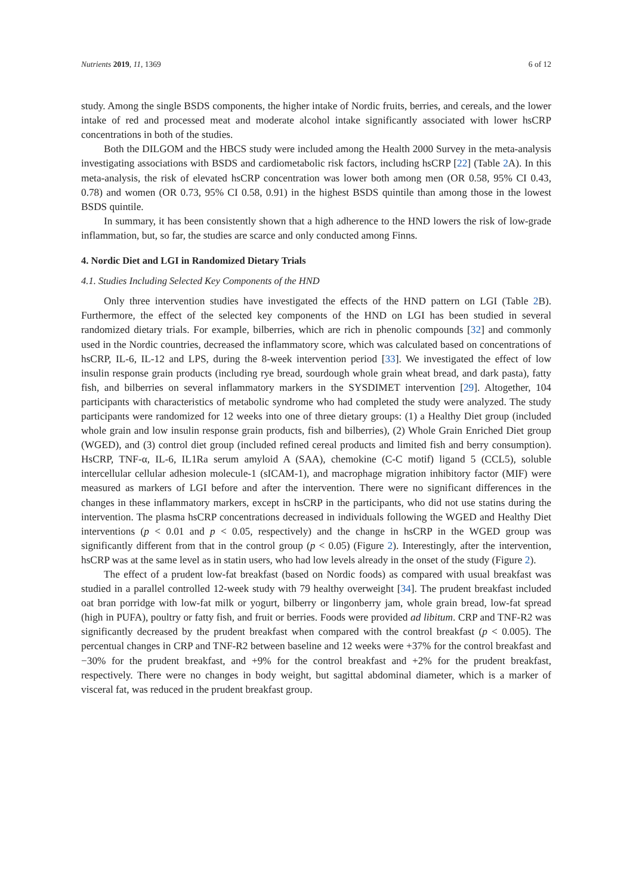Nutrients 2019, 11, 1369 6 of 12
study. Among the single BSDS components, the higher intake of Nordic fruits, berries, and cereals, and the lower intake of red and processed meat and moderate alcohol intake significantly associated with lower hsCRP concentrations in both of the studies.
Both the DILGOM and the HBCS study were included among the Health 2000 Survey in the meta-analysis investigating associations with BSDS and cardiometabolic risk factors, including hsCRP [22] (Table 2 A). In this meta-analysis, the risk of elevated hsCRP concentration was lower both among men (OR 0.58, 95% CI 0.43, 0.78) and women (OR 0.73, 95% CI 0.58, 0.91) in the highest BSDS quintile than among those in the lowest BSDS quintile.
In summary, it has been consistently shown that a high adherence to the HND lowers the risk of low-grade inflammation, but, so far, the studies are scarce and only conducted among Finns.
4. Nordic Diet and LGI in Randomized Dietary Trials
4.1. Studies Including Selected Key Components of the HND
Only three intervention studies have investigated the effects of the HND pattern on LGI (Table 2 B). Furthermore, the effect of the selected key components of the HND on LGI has been studied in several randomized dietary trials. For example, bilberries, which are rich in phenolic compounds [32] and commonly used in the Nordic countries, decreased the inflammatory score, which was calculated based on concentrations of hsCRP, IL-6, IL-12 and LPS, during the 8-week intervention period [33]. We investigated the effect of low insulin response grain products (including rye bread, sourdough whole grain wheat bread, and dark pasta), fatty fish, and bilberries on several inflammatory markers in the SYSDIMET intervention [29]. Altogether, 104 participants with characteristics of metabolic syndrome who had completed the study were analyzed. The study participants were randomized for 12 weeks into one of three dietary groups: (1) a Healthy Diet group (included whole grain and low insulin response grain products, fish and bilberries), (2) Whole Grain Enriched Diet group (WGED), and (3) control diet group (included refined cereal products and limited fish and berry consumption). HsCRP, TNF-α, IL-6, IL1Ra serum amyloid A (SAA), chemokine (C-C motif) ligand 5 (CCL5), soluble intercellular cellular adhesion molecule-1 (sICAM-1), and macrophage migration inhibitory factor (MIF) were measured as markers of LGI before and after the intervention. There were no significant differences in the changes in these inflammatory markers, except in hsCRP in the participants, who did not use statins during the intervention. The plasma hsCRP concentrations decreased in individuals following the WGED and Healthy Diet interventions (p < 0.01 and p < 0.05, respectively) and the change in hsCRP in the WGED group was significantly different from that in the control group (p < 0.05) (Figure 2). Interestingly, after the intervention, hsCRP was at the same level as in statin users, who had low levels already in the onset of the study (Figure 2).
The effect of a prudent low-fat breakfast (based on Nordic foods) as compared with usual breakfast was studied in a parallel controlled 12-week study with 79 healthy overweight [34]. The prudent breakfast included oat bran porridge with low-fat milk or yogurt, bilberry or lingonberry jam, whole grain bread, low-fat spread (high in PUFA), poultry or fatty fish, and fruit or berries. Foods were provided ad libitum. CRP and TNF-R2 was significantly decreased by the prudent breakfast when compared with the control breakfast (p < 0.005). The percentual changes in CRP and TNF-R2 between baseline and 12 weeks were +37% for the control breakfast and −30% for the prudent breakfast, and +9% for the control breakfast and +2% for the prudent breakfast, respectively. There were no changes in body weight, but sagittal abdominal diameter, which is a marker of visceral fat, was reduced in the prudent breakfast group.